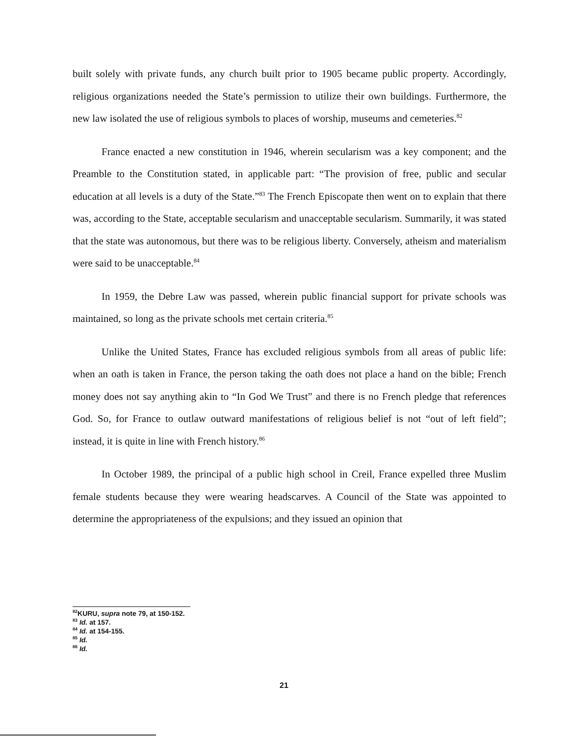built solely with private funds, any church built prior to 1905 became public property. Accordingly, religious organizations needed the State’s permission to utilize their own buildings. Furthermore, the new law isolated the use of religious symbols to places of worship, museums and cemeteries.<sup>82</sup>
France enacted a new constitution in 1946, wherein secularism was a key component; and the Preamble to the Constitution stated, in applicable part: “The provision of free, public and secular education at all levels is a duty of the State.”<sup>83</sup> The French Episcopate then went on to explain that there was, according to the State, acceptable secularism and unacceptable secularism. Summarily, it was stated that the state was autonomous, but there was to be religious liberty. Conversely, atheism and materialism were said to be unacceptable.<sup>84</sup>
In 1959, the Debre Law was passed, wherein public financial support for private schools was maintained, so long as the private schools met certain criteria.<sup>85</sup>
Unlike the United States, France has excluded religious symbols from all areas of public life: when an oath is taken in France, the person taking the oath does not place a hand on the bible; French money does not say anything akin to “In God We Trust” and there is no French pledge that references God. So, for France to outlaw outward manifestations of religious belief is not “out of left field”; instead, it is quite in line with French history.<sup>86</sup>
In October 1989, the principal of a public high school in Creil, France expelled three Muslim female students because they were wearing headscarves. A Council of the State was appointed to determine the appropriateness of the expulsions; and they issued an opinion that
<sup>82</sup>KURU, supra note 79, at 150-152.
<sup>83</sup> Id. at 157.
<sup>84</sup> Id. at 154-155.
<sup>85</sup> Id.
<sup>86</sup> Id.
21